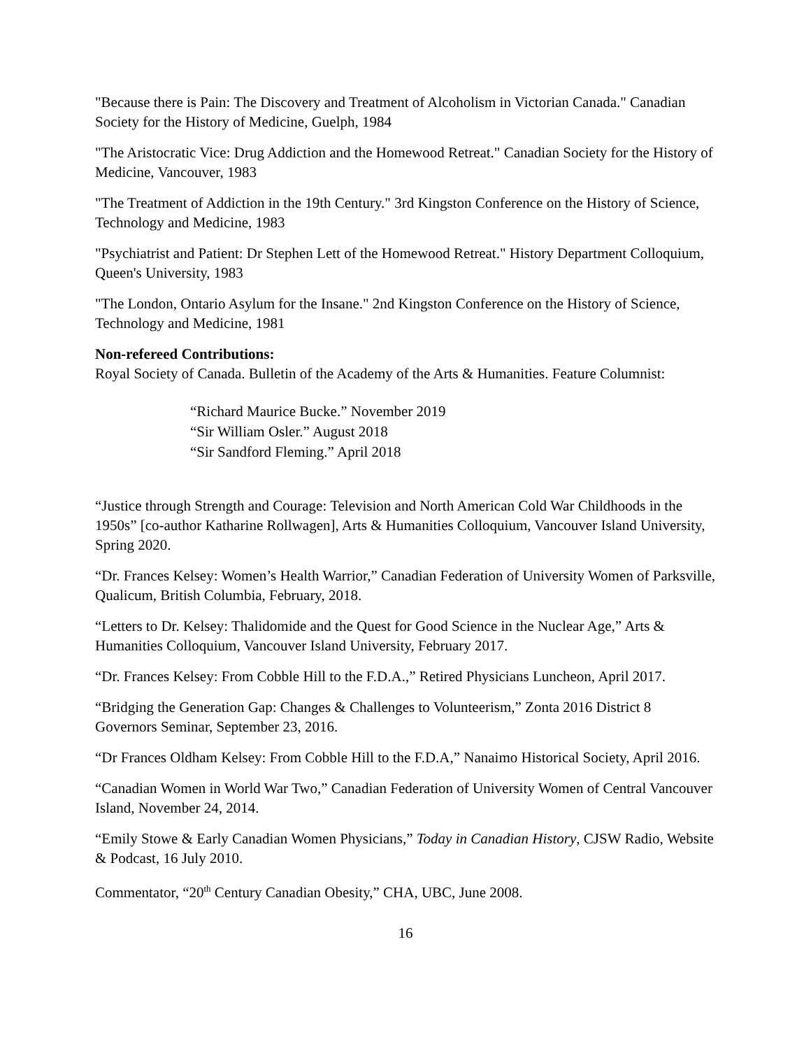"Because there is Pain: The Discovery and Treatment of Alcoholism in Victorian Canada." Canadian Society for the History of Medicine, Guelph, 1984
"The Aristocratic Vice: Drug Addiction and the Homewood Retreat." Canadian Society for the History of Medicine, Vancouver, 1983
"The Treatment of Addiction in the 19th Century." 3rd Kingston Conference on the History of Science, Technology and Medicine, 1983
"Psychiatrist and Patient: Dr Stephen Lett of the Homewood Retreat." History Department Colloquium, Queen's University, 1983
"The London, Ontario Asylum for the Insane." 2nd Kingston Conference on the History of Science, Technology and Medicine, 1981
Non-refereed Contributions:
Royal Society of Canada. Bulletin of the Academy of the Arts & Humanities. Feature Columnist:
“Richard Maurice Bucke.” November 2019
“Sir William Osler.” August 2018
“Sir Sandford Fleming.” April 2018
“Justice through Strength and Courage: Television and North American Cold War Childhoods in the 1950s” [co-author Katharine Rollwagen], Arts & Humanities Colloquium, Vancouver Island University, Spring 2020.
“Dr. Frances Kelsey: Women’s Health Warrior,” Canadian Federation of University Women of Parksville, Qualicum, British Columbia, February, 2018.
“Letters to Dr. Kelsey: Thalidomide and the Quest for Good Science in the Nuclear Age,” Arts & Humanities Colloquium, Vancouver Island University, February 2017.
“Dr. Frances Kelsey: From Cobble Hill to the F.D.A.,” Retired Physicians Luncheon, April 2017.
“Bridging the Generation Gap: Changes & Challenges to Volunteerism,” Zonta 2016 District 8 Governors Seminar, September 23, 2016.
“Dr Frances Oldham Kelsey: From Cobble Hill to the F.D.A,” Nanaimo Historical Society, April 2016.
“Canadian Women in World War Two,” Canadian Federation of University Women of Central Vancouver Island, November 24, 2014.
“Emily Stowe & Early Canadian Women Physicians,” Today in Canadian History, CJSW Radio, Website & Podcast, 16 July 2010.
Commentator, “20<sup>th</sup> Century Canadian Obesity,” CHA, UBC, June 2008.
16